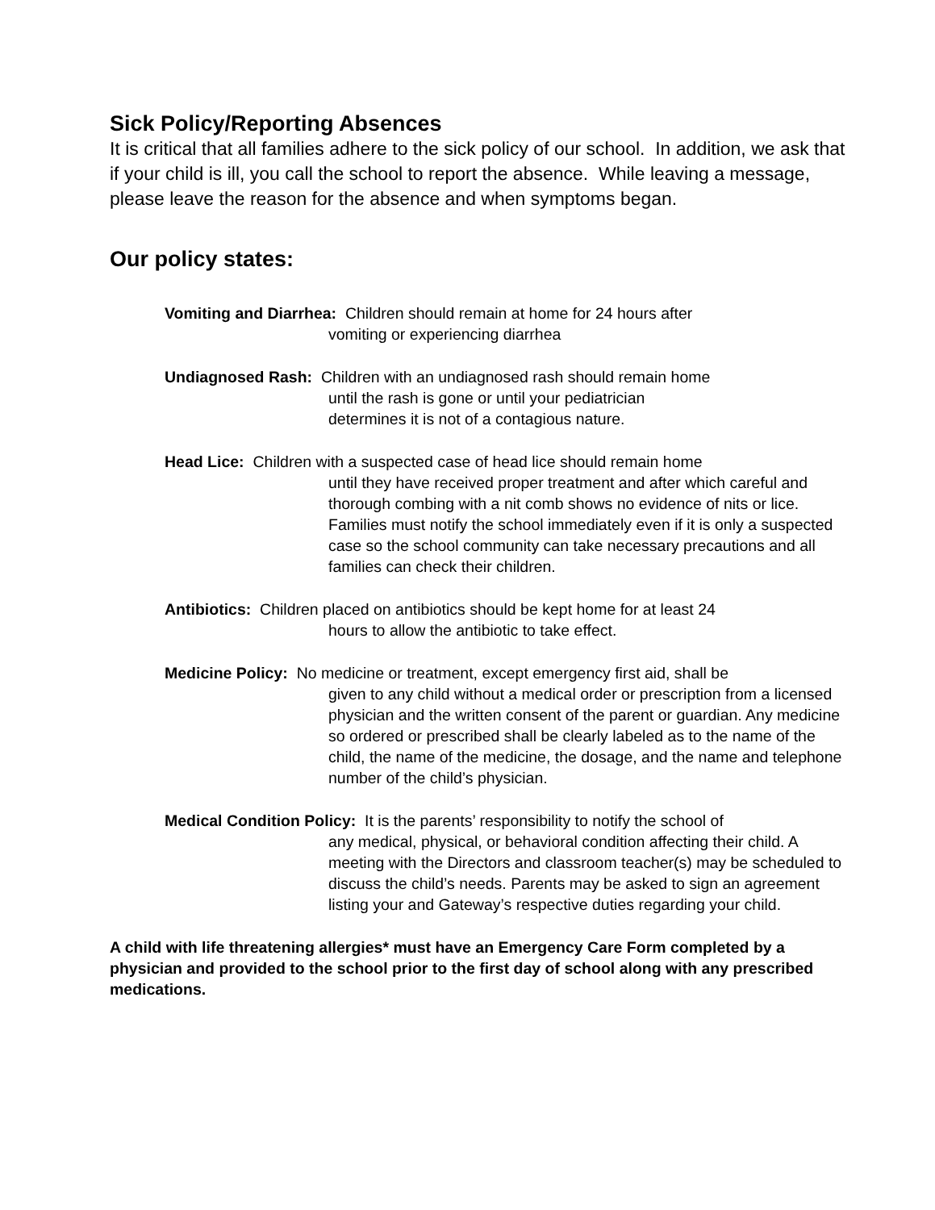Sick Policy/Reporting Absences
It is critical that all families adhere to the sick policy of our school. In addition, we ask that if your child is ill, you call the school to report the absence. While leaving a message, please leave the reason for the absence and when symptoms began.
Our policy states:
Vomiting and Diarrhea: Children should remain at home for 24 hours after
vomiting or experiencing diarrhea
Undiagnosed Rash: Children with an undiagnosed rash should remain home
until the rash is gone or until your pediatrician
determines it is not of a contagious nature.
Head Lice: Children with a suspected case of head lice should remain home
until they have received proper treatment and after which careful and thorough combing with a nit comb shows no evidence of nits or lice. Families must notify the school immediately even if it is only a suspected case so the school community can take necessary precautions and all families can check their children.
Antibiotics: Children placed on antibiotics should be kept home for at least 24
hours to allow the antibiotic to take effect.
Medicine Policy: No medicine or treatment, except emergency first aid, shall be
given to any child without a medical order or prescription from a licensed physician and the written consent of the parent or guardian. Any medicine so ordered or prescribed shall be clearly labeled as to the name of the child, the name of the medicine, the dosage, and the name and telephone number of the child’s physician.
Medical Condition Policy: It is the parents’ responsibility to notify the school of
any medical, physical, or behavioral condition affecting their child. A meeting with the Directors and classroom teacher(s) may be scheduled to discuss the child’s needs. Parents may be asked to sign an agreement listing your and Gateway’s respective duties regarding your child.
A child with life threatening allergies* must have an Emergency Care Form completed by a physician and provided to the school prior to the first day of school along with any prescribed medications.